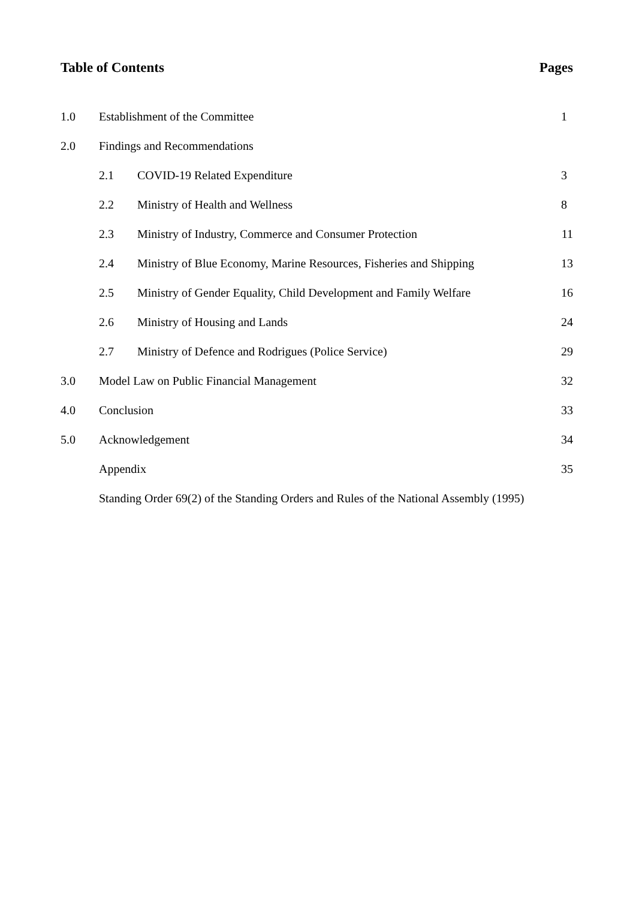Table of Contents Pages
| 1.0 | Establishment of the Committee | | 1 |
| 2.0 | Findings and Recommendations | | |
| | 2.1 | COVID-19 Related Expenditure | 3 |
| | 2.2 | Ministry of Health and Wellness | 8 |
| | 2.3 | Ministry of Industry, Commerce and Consumer Protection | 11 |
| | 2.4 | Ministry of Blue Economy, Marine Resources, Fisheries and Shipping | 13 |
| | 2.5 | Ministry of Gender Equality, Child Development and Family Welfare | 16 |
| | 2.6 | Ministry of Housing and Lands | 24 |
| | 2.7 | Ministry of Defence and Rodrigues (Police Service) | 29 |
| 3.0 | Model Law on Public Financial Management | | 32 |
| 4.0 | Conclusion | | 33 |
| 5.0 | Acknowledgement | | 34 |
| | Appendix | | 35 |
| | Standing Order 69(2) of the Standing Orders and Rules of the National Assembly (1995) | | |